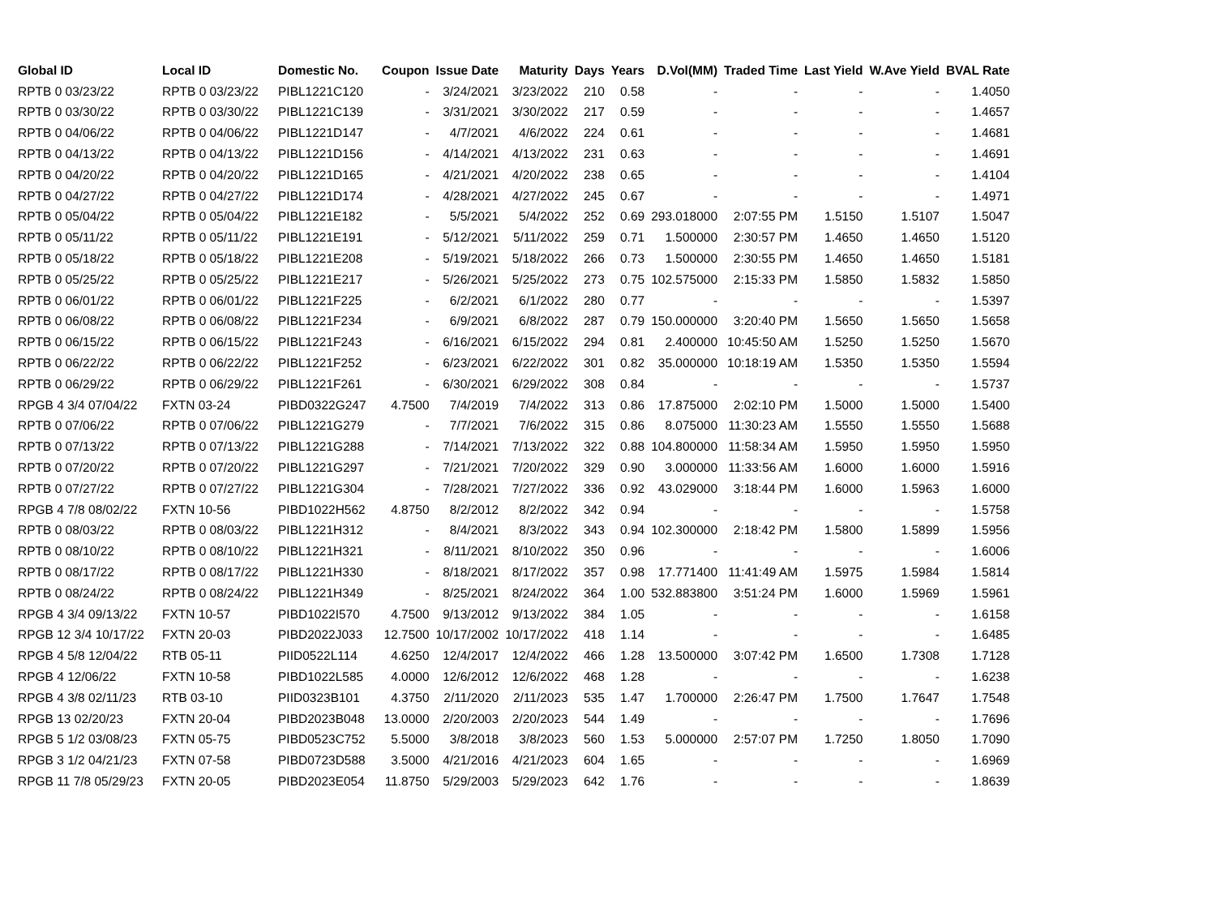| Global ID | Local ID | Domestic No. | Coupon | Issue Date | Maturity | Days | Years | D.Vol(MM) | Traded Time | Last Yield | W.Ave Yield | BVAL Rate |
| --- | --- | --- | --- | --- | --- | --- | --- | --- | --- | --- | --- | --- |
| RPTB 0 03/23/22 | RPTB 0 03/23/22 | PIBL1221C120 | - | 3/24/2021 | 3/23/2022 | 210 | 0.58 | - | - | - | - | 1.4050 |
| RPTB 0 03/30/22 | RPTB 0 03/30/22 | PIBL1221C139 | - | 3/31/2021 | 3/30/2022 | 217 | 0.59 | - | - | - | - | 1.4657 |
| RPTB 0 04/06/22 | RPTB 0 04/06/22 | PIBL1221D147 | - | 4/7/2021 | 4/6/2022 | 224 | 0.61 | - | - | - | - | 1.4681 |
| RPTB 0 04/13/22 | RPTB 0 04/13/22 | PIBL1221D156 | - | 4/14/2021 | 4/13/2022 | 231 | 0.63 | - | - | - | - | 1.4691 |
| RPTB 0 04/20/22 | RPTB 0 04/20/22 | PIBL1221D165 | - | 4/21/2021 | 4/20/2022 | 238 | 0.65 | - | - | - | - | 1.4104 |
| RPTB 0 04/27/22 | RPTB 0 04/27/22 | PIBL1221D174 | - | 4/28/2021 | 4/27/2022 | 245 | 0.67 | - | - | - | - | 1.4971 |
| RPTB 0 05/04/22 | RPTB 0 05/04/22 | PIBL1221E182 | - | 5/5/2021 | 5/4/2022 | 252 | 0.69 | 293.018000 | 2:07:55 PM | 1.5150 | 1.5107 | 1.5047 |
| RPTB 0 05/11/22 | RPTB 0 05/11/22 | PIBL1221E191 | - | 5/12/2021 | 5/11/2022 | 259 | 0.71 | 1.500000 | 2:30:57 PM | 1.4650 | 1.4650 | 1.5120 |
| RPTB 0 05/18/22 | RPTB 0 05/18/22 | PIBL1221E208 | - | 5/19/2021 | 5/18/2022 | 266 | 0.73 | 1.500000 | 2:30:55 PM | 1.4650 | 1.4650 | 1.5181 |
| RPTB 0 05/25/22 | RPTB 0 05/25/22 | PIBL1221E217 | - | 5/26/2021 | 5/25/2022 | 273 | 0.75 | 102.575000 | 2:15:33 PM | 1.5850 | 1.5832 | 1.5850 |
| RPTB 0 06/01/22 | RPTB 0 06/01/22 | PIBL1221F225 | - | 6/2/2021 | 6/1/2022 | 280 | 0.77 | - | - | - | - | 1.5397 |
| RPTB 0 06/08/22 | RPTB 0 06/08/22 | PIBL1221F234 | - | 6/9/2021 | 6/8/2022 | 287 | 0.79 | 150.000000 | 3:20:40 PM | 1.5650 | 1.5650 | 1.5658 |
| RPTB 0 06/15/22 | RPTB 0 06/15/22 | PIBL1221F243 | - | 6/16/2021 | 6/15/2022 | 294 | 0.81 | 2.400000 | 10:45:50 AM | 1.5250 | 1.5250 | 1.5670 |
| RPTB 0 06/22/22 | RPTB 0 06/22/22 | PIBL1221F252 | - | 6/23/2021 | 6/22/2022 | 301 | 0.82 | 35.000000 | 10:18:19 AM | 1.5350 | 1.5350 | 1.5594 |
| RPTB 0 06/29/22 | RPTB 0 06/29/22 | PIBL1221F261 | - | 6/30/2021 | 6/29/2022 | 308 | 0.84 | - | - | - | - | 1.5737 |
| RPGB 4 3/4 07/04/22 | FXTN 03-24 | PIBD0322G247 | 4.7500 | 7/4/2019 | 7/4/2022 | 313 | 0.86 | 17.875000 | 2:02:10 PM | 1.5000 | 1.5000 | 1.5400 |
| RPTB 0 07/06/22 | RPTB 0 07/06/22 | PIBL1221G279 | - | 7/7/2021 | 7/6/2022 | 315 | 0.86 | 8.075000 | 11:30:23 AM | 1.5550 | 1.5550 | 1.5688 |
| RPTB 0 07/13/22 | RPTB 0 07/13/22 | PIBL1221G288 | - | 7/14/2021 | 7/13/2022 | 322 | 0.88 | 104.800000 | 11:58:34 AM | 1.5950 | 1.5950 | 1.5950 |
| RPTB 0 07/20/22 | RPTB 0 07/20/22 | PIBL1221G297 | - | 7/21/2021 | 7/20/2022 | 329 | 0.90 | 3.000000 | 11:33:56 AM | 1.6000 | 1.6000 | 1.5916 |
| RPTB 0 07/27/22 | RPTB 0 07/27/22 | PIBL1221G304 | - | 7/28/2021 | 7/27/2022 | 336 | 0.92 | 43.029000 | 3:18:44 PM | 1.6000 | 1.5963 | 1.6000 |
| RPGB 4 7/8 08/02/22 | FXTN 10-56 | PIBD1022H562 | 4.8750 | 8/2/2012 | 8/2/2022 | 342 | 0.94 | - | - | - | - | 1.5758 |
| RPTB 0 08/03/22 | RPTB 0 08/03/22 | PIBL1221H312 | - | 8/4/2021 | 8/3/2022 | 343 | 0.94 | 102.300000 | 2:18:42 PM | 1.5800 | 1.5899 | 1.5956 |
| RPTB 0 08/10/22 | RPTB 0 08/10/22 | PIBL1221H321 | - | 8/11/2021 | 8/10/2022 | 350 | 0.96 | - | - | - | - | 1.6006 |
| RPTB 0 08/17/22 | RPTB 0 08/17/22 | PIBL1221H330 | - | 8/18/2021 | 8/17/2022 | 357 | 0.98 | 17.771400 | 11:41:49 AM | 1.5975 | 1.5984 | 1.5814 |
| RPTB 0 08/24/22 | RPTB 0 08/24/22 | PIBL1221H349 | - | 8/25/2021 | 8/24/2022 | 364 | 1.00 | 532.883800 | 3:51:24 PM | 1.6000 | 1.5969 | 1.5961 |
| RPGB 4 3/4 09/13/22 | FXTN 10-57 | PIBD1022I570 | 4.7500 | 9/13/2012 | 9/13/2022 | 384 | 1.05 | - | - | - | - | 1.6158 |
| RPGB 12 3/4 10/17/22 | FXTN 20-03 | PIBD2022J033 | 12.7500 | 10/17/2002 | 10/17/2022 | 418 | 1.14 | - | - | - | - | 1.6485 |
| RPGB 4 5/8 12/04/22 | RTB 05-11 | PIID0522L114 | 4.6250 | 12/4/2017 | 12/4/2022 | 466 | 1.28 | 13.500000 | 3:07:42 PM | 1.6500 | 1.7308 | 1.7128 |
| RPGB 4 12/06/22 | FXTN 10-58 | PIBD1022L585 | 4.0000 | 12/6/2012 | 12/6/2022 | 468 | 1.28 | - | - | - | - | 1.6238 |
| RPGB 4 3/8 02/11/23 | RTB 03-10 | PIID0323B101 | 4.3750 | 2/11/2020 | 2/11/2023 | 535 | 1.47 | 1.700000 | 2:26:47 PM | 1.7500 | 1.7647 | 1.7548 |
| RPGB 13 02/20/23 | FXTN 20-04 | PIBD2023B048 | 13.0000 | 2/20/2003 | 2/20/2023 | 544 | 1.49 | - | - | - | - | 1.7696 |
| RPGB 5 1/2 03/08/23 | FXTN 05-75 | PIBD0523C752 | 5.5000 | 3/8/2018 | 3/8/2023 | 560 | 1.53 | 5.000000 | 2:57:07 PM | 1.7250 | 1.8050 | 1.7090 |
| RPGB 3 1/2 04/21/23 | FXTN 07-58 | PIBD0723D588 | 3.5000 | 4/21/2016 | 4/21/2023 | 604 | 1.65 | - | - | - | - | 1.6969 |
| RPGB 11 7/8 05/29/23 | FXTN 20-05 | PIBD2023E054 | 11.8750 | 5/29/2003 | 5/29/2023 | 642 | 1.76 | - | - | - | - | 1.8639 |